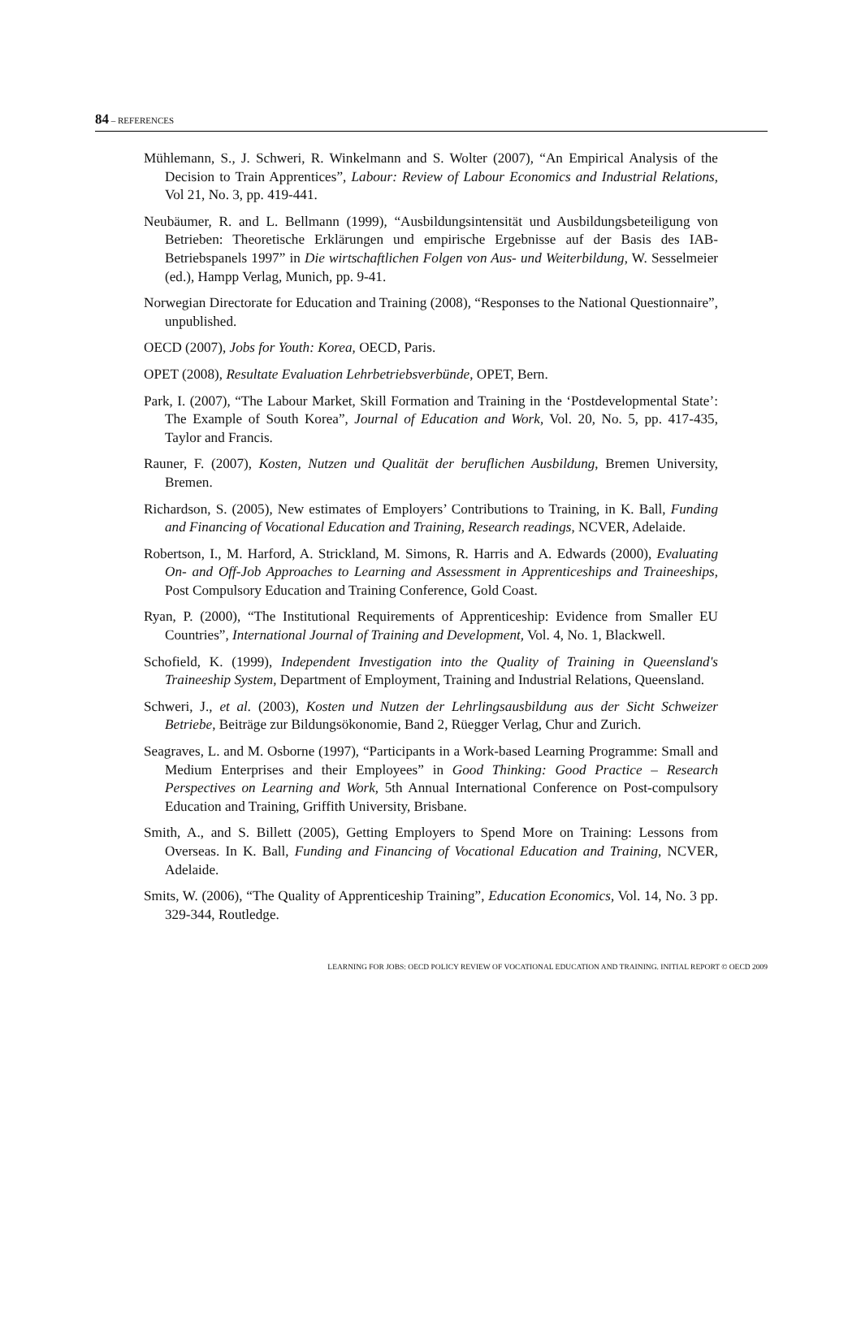84 – REFERENCES
Mühlemann, S., J. Schweri, R. Winkelmann and S. Wolter (2007), “An Empirical Analysis of the Decision to Train Apprentices”, Labour: Review of Labour Economics and Industrial Relations, Vol 21, No. 3, pp. 419-441.
Neubäumer, R. and L. Bellmann (1999), “Ausbildungsintensität und Ausbildungsbeteiligung von Betrieben: Theoretische Erklärungen und empirische Ergebnisse auf der Basis des IAB-Betriebspanels 1997” in Die wirtschaftlichen Folgen von Aus- und Weiterbildung, W. Sesselmeier (ed.), Hampp Verlag, Munich, pp. 9-41.
Norwegian Directorate for Education and Training (2008), “Responses to the National Questionnaire”, unpublished.
OECD (2007), Jobs for Youth: Korea, OECD, Paris.
OPET (2008), Resultate Evaluation Lehrbetriebsverbünde, OPET, Bern.
Park, I. (2007), “The Labour Market, Skill Formation and Training in the ‘Postdevelopmental State’: The Example of South Korea”, Journal of Education and Work, Vol. 20, No. 5, pp. 417-435, Taylor and Francis.
Rauner, F. (2007), Kosten, Nutzen und Qualität der beruflichen Ausbildung, Bremen University, Bremen.
Richardson, S. (2005), New estimates of Employers’ Contributions to Training, in K. Ball, Funding and Financing of Vocational Education and Training, Research readings, NCVER, Adelaide.
Robertson, I., M. Harford, A. Strickland, M. Simons, R. Harris and A. Edwards (2000), Evaluating On- and Off-Job Approaches to Learning and Assessment in Apprenticeships and Traineeships, Post Compulsory Education and Training Conference, Gold Coast.
Ryan, P. (2000), “The Institutional Requirements of Apprenticeship: Evidence from Smaller EU Countries”, International Journal of Training and Development, Vol. 4, No. 1, Blackwell.
Schofield, K. (1999), Independent Investigation into the Quality of Training in Queensland's Traineeship System, Department of Employment, Training and Industrial Relations, Queensland.
Schweri, J., et al. (2003), Kosten und Nutzen der Lehrlingsausbildung aus der Sicht Schweizer Betriebe, Beiträge zur Bildungsökonomie, Band 2, Rüegger Verlag, Chur and Zurich.
Seagraves, L. and M. Osborne (1997), “Participants in a Work-based Learning Programme: Small and Medium Enterprises and their Employees” in Good Thinking: Good Practice – Research Perspectives on Learning and Work, 5th Annual International Conference on Post-compulsory Education and Training, Griffith University, Brisbane.
Smith, A., and S. Billett (2005), Getting Employers to Spend More on Training: Lessons from Overseas. In K. Ball, Funding and Financing of Vocational Education and Training, NCVER, Adelaide.
Smits, W. (2006), “The Quality of Apprenticeship Training”, Education Economics, Vol. 14, No. 3 pp. 329-344, Routledge.
LEARNING FOR JOBS: OECD POLICY REVIEW OF VOCATIONAL EDUCATION AND TRAINING. INITIAL REPORT © OECD 2009